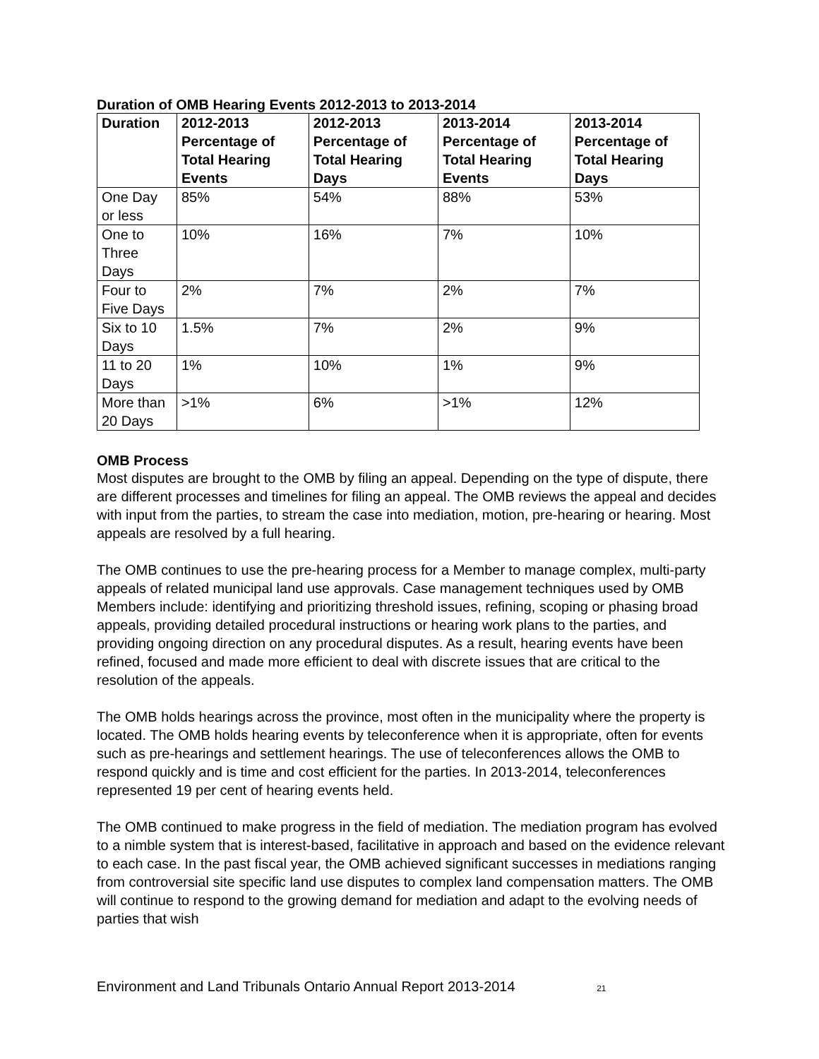Duration of OMB Hearing Events 2012-2013 to 2013-2014
| Duration | 2012-2013 Percentage of Total Hearing Events | 2012-2013 Percentage of Total Hearing Days | 2013-2014 Percentage of Total Hearing Events | 2013-2014 Percentage of Total Hearing Days |
| --- | --- | --- | --- | --- |
| One Day or less | 85% | 54% | 88% | 53% |
| One to Three Days | 10% | 16% | 7% | 10% |
| Four to Five Days | 2% | 7% | 2% | 7% |
| Six to 10 Days | 1.5% | 7% | 2% | 9% |
| 11 to 20 Days | 1% | 10% | 1% | 9% |
| More than 20 Days | >1% | 6% | >1% | 12% |
OMB Process
Most disputes are brought to the OMB by filing an appeal. Depending on the type of dispute, there are different processes and timelines for filing an appeal. The OMB reviews the appeal and decides with input from the parties, to stream the case into mediation, motion, pre-hearing or hearing. Most appeals are resolved by a full hearing.
The OMB continues to use the pre-hearing process for a Member to manage complex, multi-party appeals of related municipal land use approvals. Case management techniques used by OMB Members include: identifying and prioritizing threshold issues, refining, scoping or phasing broad appeals, providing detailed procedural instructions or hearing work plans to the parties, and providing ongoing direction on any procedural disputes. As a result, hearing events have been refined, focused and made more efficient to deal with discrete issues that are critical to the resolution of the appeals.
The OMB holds hearings across the province, most often in the municipality where the property is located. The OMB holds hearing events by teleconference when it is appropriate, often for events such as pre-hearings and settlement hearings. The use of teleconferences allows the OMB to respond quickly and is time and cost efficient for the parties. In 2013-2014, teleconferences represented 19 per cent of hearing events held.
The OMB continued to make progress in the field of mediation. The mediation program has evolved to a nimble system that is interest-based, facilitative in approach and based on the evidence relevant to each case. In the past fiscal year, the OMB achieved significant successes in mediations ranging from controversial site specific land use disputes to complex land compensation matters. The OMB will continue to respond to the growing demand for mediation and adapt to the evolving needs of parties that wish
Environment and Land Tribunals Ontario Annual Report 2013-2014 21